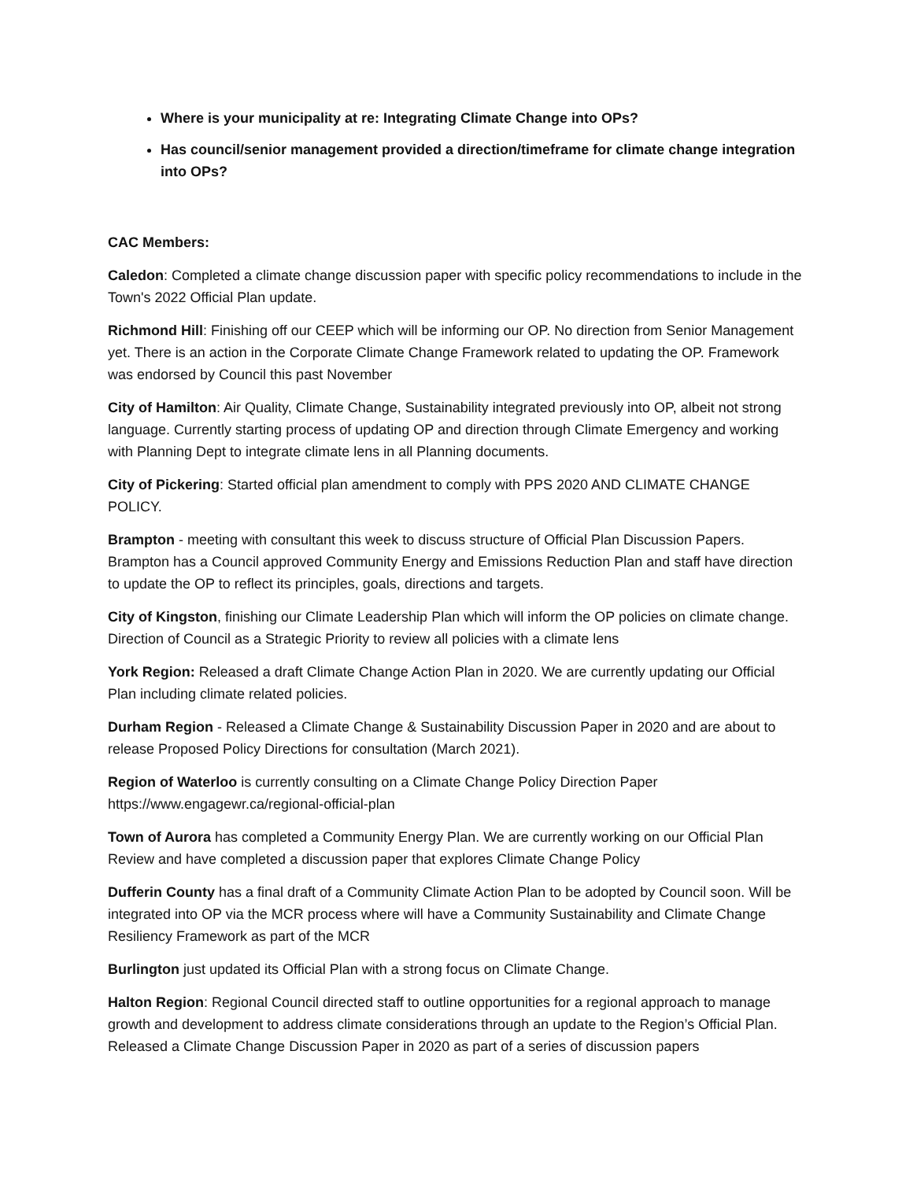Where is your municipality at re: Integrating Climate Change into OPs?
Has council/senior management provided a direction/timeframe for climate change integration into OPs?
CAC Members:
Caledon: Completed a climate change discussion paper with specific policy recommendations to include in the Town's 2022 Official Plan update.
Richmond Hill: Finishing off our CEEP which will be informing our OP. No direction from Senior Management yet. There is an action in the Corporate Climate Change Framework related to updating the OP. Framework was endorsed by Council this past November
City of Hamilton: Air Quality, Climate Change, Sustainability integrated previously into OP, albeit not strong language. Currently starting process of updating OP and direction through Climate Emergency and working with Planning Dept to integrate climate lens in all Planning documents.
City of Pickering: Started official plan amendment to comply with PPS 2020 AND CLIMATE CHANGE POLICY.
Brampton - meeting with consultant this week to discuss structure of Official Plan Discussion Papers. Brampton has a Council approved Community Energy and Emissions Reduction Plan and staff have direction to update the OP to reflect its principles, goals, directions and targets.
City of Kingston, finishing our Climate Leadership Plan which will inform the OP policies on climate change. Direction of Council as a Strategic Priority to review all policies with a climate lens
York Region: Released a draft Climate Change Action Plan in 2020. We are currently updating our Official Plan including climate related policies.
Durham Region - Released a Climate Change & Sustainability Discussion Paper in 2020 and are about to release Proposed Policy Directions for consultation (March 2021).
Region of Waterloo is currently consulting on a Climate Change Policy Direction Paper
https://www.engagewr.ca/regional-official-plan
Town of Aurora has completed a Community Energy Plan. We are currently working on our Official Plan Review and have completed a discussion paper that explores Climate Change Policy
Dufferin County has a final draft of a Community Climate Action Plan to be adopted by Council soon. Will be integrated into OP via the MCR process where will have a Community Sustainability and Climate Change Resiliency Framework as part of the MCR
Burlington just updated its Official Plan with a strong focus on Climate Change.
Halton Region: Regional Council directed staff to outline opportunities for a regional approach to manage growth and development to address climate considerations through an update to the Region’s Official Plan. Released a Climate Change Discussion Paper in 2020 as part of a series of discussion papers